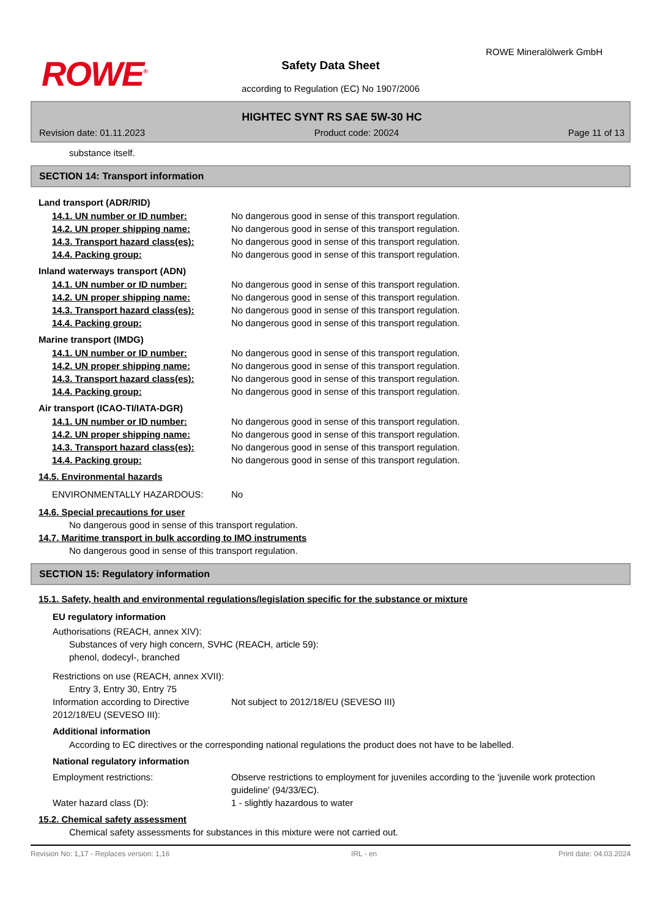ROWE<sup>®</sup>
ROWE Mineralölwerk GmbH
Safety Data Sheet
according to Regulation (EC) No 1907/2006
HIGHTEC SYNT RS SAE 5W-30 HC
Revision date: 01.11.2023 Product code: 20024 Page 11 of 13
substance itself.
SECTION 14: Transport information
Land transport (ADR/RID)
14.1. UN number or ID number: No dangerous good in sense of this transport regulation.
14.2. UN proper shipping name: No dangerous good in sense of this transport regulation.
14.3. Transport hazard class(es): No dangerous good in sense of this transport regulation.
14.4. Packing group: No dangerous good in sense of this transport regulation.
Inland waterways transport (ADN)
14.1. UN number or ID number: No dangerous good in sense of this transport regulation.
14.2. UN proper shipping name: No dangerous good in sense of this transport regulation.
14.3. Transport hazard class(es): No dangerous good in sense of this transport regulation.
14.4. Packing group: No dangerous good in sense of this transport regulation.
Marine transport (IMDG)
14.1. UN number or ID number: No dangerous good in sense of this transport regulation.
14.2. UN proper shipping name: No dangerous good in sense of this transport regulation.
14.3. Transport hazard class(es): No dangerous good in sense of this transport regulation.
14.4. Packing group: No dangerous good in sense of this transport regulation.
Air transport (ICAO-TI/IATA-DGR)
14.1. UN number or ID number: No dangerous good in sense of this transport regulation.
14.2. UN proper shipping name: No dangerous good in sense of this transport regulation.
14.3. Transport hazard class(es): No dangerous good in sense of this transport regulation.
14.4. Packing group: No dangerous good in sense of this transport regulation.
14.5. Environmental hazards
ENVIRONMENTALLY HAZARDOUS: No
14.6. Special precautions for user
No dangerous good in sense of this transport regulation.
14.7. Maritime transport in bulk according to IMO instruments
No dangerous good in sense of this transport regulation.
SECTION 15: Regulatory information
15.1. Safety, health and environmental regulations/legislation specific for the substance or mixture
EU regulatory information
Authorisations (REACH, annex XIV):
Substances of very high concern, SVHC (REACH, article 59):
phenol, dodecyl-, branched
Restrictions on use (REACH, annex XVII):
Entry 3, Entry 30, Entry 75
Information according to Directive 2012/18/EU (SEVESO III): Not subject to 2012/18/EU (SEVESO III)
Additional information
According to EC directives or the corresponding national regulations the product does not have to be labelled.
National regulatory information
Employment restrictions: Observe restrictions to employment for juveniles according to the 'juvenile work protection guideline' (94/33/EC).
Water hazard class (D): 1 - slightly hazardous to water
15.2. Chemical safety assessment
Chemical safety assessments for substances in this mixture were not carried out.
Revision No: 1,17 - Replaces version: 1,16 IRL - en Print date: 04.03.2024